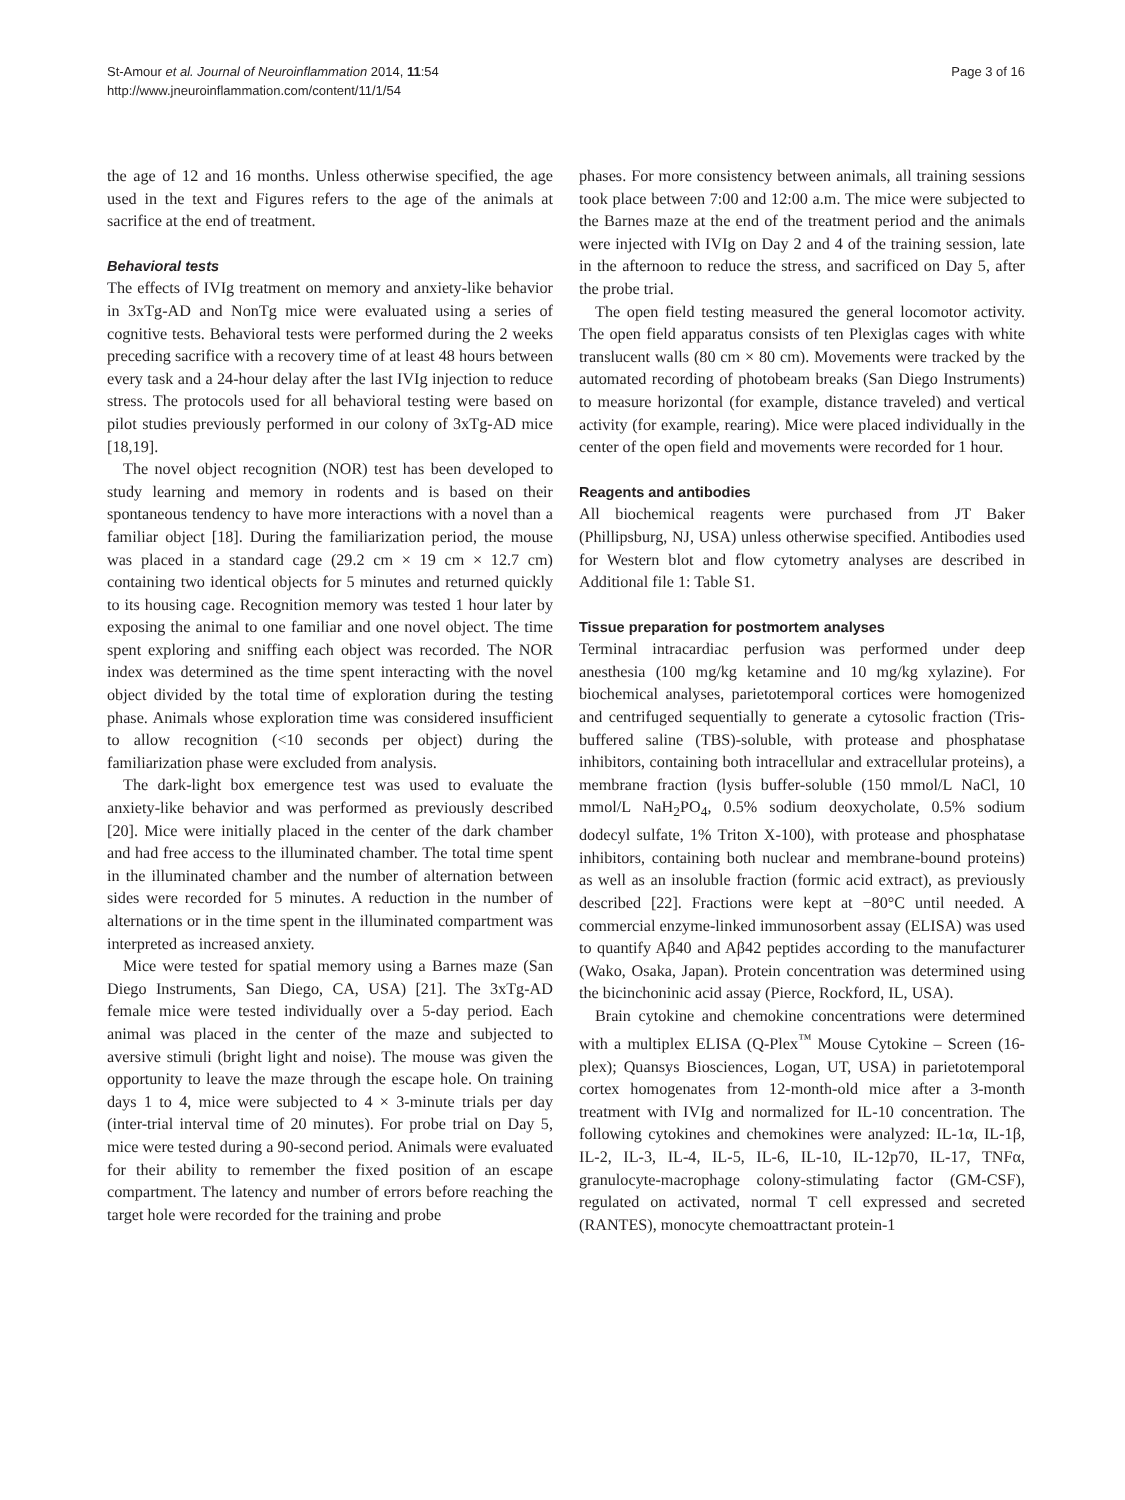St-Amour et al. Journal of Neuroinflammation 2014, 11:54
http://www.jneuroinflammation.com/content/11/1/54
Page 3 of 16
the age of 12 and 16 months. Unless otherwise specified, the age used in the text and Figures refers to the age of the animals at sacrifice at the end of treatment.
Behavioral tests
The effects of IVIg treatment on memory and anxiety-like behavior in 3xTg-AD and NonTg mice were evaluated using a series of cognitive tests. Behavioral tests were performed during the 2 weeks preceding sacrifice with a recovery time of at least 48 hours between every task and a 24-hour delay after the last IVIg injection to reduce stress. The protocols used for all behavioral testing were based on pilot studies previously performed in our colony of 3xTg-AD mice [18,19].
The novel object recognition (NOR) test has been developed to study learning and memory in rodents and is based on their spontaneous tendency to have more interactions with a novel than a familiar object [18]. During the familiarization period, the mouse was placed in a standard cage (29.2 cm × 19 cm × 12.7 cm) containing two identical objects for 5 minutes and returned quickly to its housing cage. Recognition memory was tested 1 hour later by exposing the animal to one familiar and one novel object. The time spent exploring and sniffing each object was recorded. The NOR index was determined as the time spent interacting with the novel object divided by the total time of exploration during the testing phase. Animals whose exploration time was considered insufficient to allow recognition (<10 seconds per object) during the familiarization phase were excluded from analysis.
The dark-light box emergence test was used to evaluate the anxiety-like behavior and was performed as previously described [20]. Mice were initially placed in the center of the dark chamber and had free access to the illuminated chamber. The total time spent in the illuminated chamber and the number of alternation between sides were recorded for 5 minutes. A reduction in the number of alternations or in the time spent in the illuminated compartment was interpreted as increased anxiety.
Mice were tested for spatial memory using a Barnes maze (San Diego Instruments, San Diego, CA, USA) [21]. The 3xTg-AD female mice were tested individually over a 5-day period. Each animal was placed in the center of the maze and subjected to aversive stimuli (bright light and noise). The mouse was given the opportunity to leave the maze through the escape hole. On training days 1 to 4, mice were subjected to 4 × 3-minute trials per day (inter-trial interval time of 20 minutes). For probe trial on Day 5, mice were tested during a 90-second period. Animals were evaluated for their ability to remember the fixed position of an escape compartment. The latency and number of errors before reaching the target hole were recorded for the training and probe
phases. For more consistency between animals, all training sessions took place between 7:00 and 12:00 a.m. The mice were subjected to the Barnes maze at the end of the treatment period and the animals were injected with IVIg on Day 2 and 4 of the training session, late in the afternoon to reduce the stress, and sacrificed on Day 5, after the probe trial.
The open field testing measured the general locomotor activity. The open field apparatus consists of ten Plexiglas cages with white translucent walls (80 cm × 80 cm). Movements were tracked by the automated recording of photobeam breaks (San Diego Instruments) to measure horizontal (for example, distance traveled) and vertical activity (for example, rearing). Mice were placed individually in the center of the open field and movements were recorded for 1 hour.
Reagents and antibodies
All biochemical reagents were purchased from JT Baker (Phillipsburg, NJ, USA) unless otherwise specified. Antibodies used for Western blot and flow cytometry analyses are described in Additional file 1: Table S1.
Tissue preparation for postmortem analyses
Terminal intracardiac perfusion was performed under deep anesthesia (100 mg/kg ketamine and 10 mg/kg xylazine). For biochemical analyses, parietotemporal cortices were homogenized and centrifuged sequentially to generate a cytosolic fraction (Tris-buffered saline (TBS)-soluble, with protease and phosphatase inhibitors, containing both intracellular and extracellular proteins), a membrane fraction (lysis buffer-soluble (150 mmol/L NaCl, 10 mmol/L NaH<sub>2</sub>PO<sub>4</sub>, 0.5% sodium deoxycholate, 0.5% sodium dodecyl sulfate, 1% Triton X-100), with protease and phosphatase inhibitors, containing both nuclear and membrane-bound proteins) as well as an insoluble fraction (formic acid extract), as previously described [22]. Fractions were kept at −80°C until needed. A commercial enzyme-linked immunosorbent assay (ELISA) was used to quantify Aβ40 and Aβ42 peptides according to the manufacturer (Wako, Osaka, Japan). Protein concentration was determined using the bicinchoninic acid assay (Pierce, Rockford, IL, USA).
Brain cytokine and chemokine concentrations were determined with a multiplex ELISA (Q-Plex<sup>™</sup> Mouse Cytokine – Screen (16-plex); Quansys Biosciences, Logan, UT, USA) in parietotemporal cortex homogenates from 12-month-old mice after a 3-month treatment with IVIg and normalized for IL-10 concentration. The following cytokines and chemokines were analyzed: IL-1α, IL-1β, IL-2, IL-3, IL-4, IL-5, IL-6, IL-10, IL-12p70, IL-17, TNFα, granulocyte-macrophage colony-stimulating factor (GM-CSF), regulated on activated, normal T cell expressed and secreted (RANTES), monocyte chemoattractant protein-1